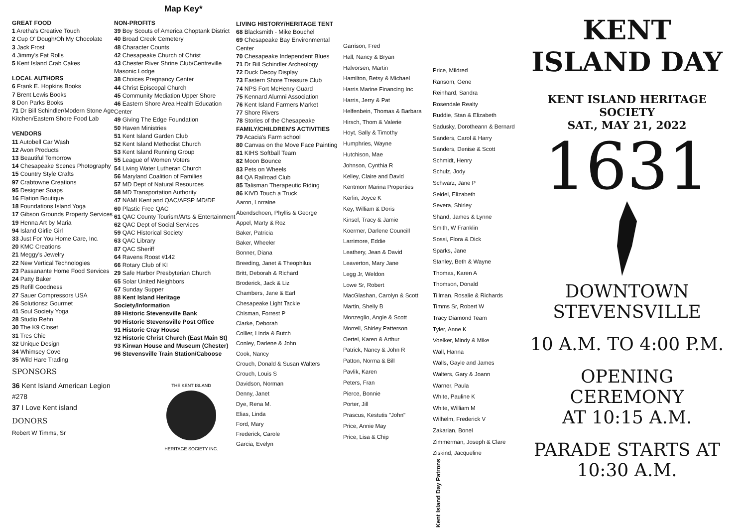Map Key*
GREAT FOOD
1 Aretha's Creative Touch
2 Cup O' Dough/Oh My Chocolate
3 Jack Frost
4 Jimmy's Fat Rolls
5 Kent Island Crab Cakes
LOCAL AUTHORS
6 Frank E. Hopkins Books
7 Brent Lewis Books
8 Don Parks Books
71 Dr Bill Schindler/Modern Stone Age Kitchen/Eastern Shore Food Lab
VENDORS
11 Autobell Car Wash
12 Avon Products
13 Beautiful Tomorrow
14 Chesapeake Scenes Photography
15 Country Style Crafts
97 Crabtowne Creations
95 Designer Soaps
16 Elation Boutique
18 Foundations Island Yoga
17 Gibson Grounds Property Services
19 Henna Art by Maria
94 Island Girlie Girl
33 Just For You Home Care, Inc.
20 KMC Creations
21 Meggy's Jewelry
22 New Vertical Technologies
23 Passanante Home Food Services
24 Patty Baker
25 Refill Goodness
27 Sauer Compressors USA
26 Solutionsz Gourmet
41 Soul Society Yoga
28 Studio Rehn
30 The K9 Closet
31 Tres Chic
32 Unique Design
34 Whimsey Cove
35 Wild Hare Trading
SPONSORS
36 Kent Island American Legion #278
37 I Love Kent island
DONORS
Robert W Timms, Sr
NON-PROFITS
39 Boy Scouts of America Choptank District
40 Broad Creek Cemetery
48 Character Counts
42 Chesapeake Church of Christ
43 Chester River Shrine Club/Centreville Masonic Lodge
38 Choices Pregnancy Center
44 Christ Episcopal Church
45 Community Mediation Upper Shore
46 Eastern Shore Area Health Education Center
49 Giving The Edge Foundation
50 Haven Ministries
51 Kent Island Garden Club
52 Kent Island Methodist Church
53 Kent Island Running Group
55 League of Women Voters
54 Living Water Lutheran Church
56 Maryland Coalition of Families
57 MD Dept of Natural Resources
58 MD Transportation Authority
47 NAMI Kent and QAC/AFSP MD/DE
60 Plastic Free QAC
61 QAC County Tourism/Arts & Entertainment
62 QAC Dept of Social Services
59 QAC Historical Society
63 QAC Library
87 QAC Sheriff
64 Ravens Roost #142
66 Rotary Club of KI
29 Safe Harbor Presbyterian Church
65 Solar United Neighbors
67 Sunday Supper
88 Kent Island Heritage Society/Information
89 Historic Stevensville Bank
90 Historic Stevensville Post Office
91 Historic Cray House
92 Historic Christ Church (East Main St)
93 Kirwan House and Museum (Chester)
96 Stevensville Train Station/Caboose
THE KENT ISLAND
HERITAGE SOCIETY INC.
LIVING HISTORY/HERITAGE TENT
68 Blacksmith - Mike Bouchel
69 Chesapeake Bay Environmental Center
70 Chesapeake Independent Blues
71 Dr Bill Schindler Archeology
72 Duck Decoy Display
73 Eastern Shore Treasure Club
74 NPS Fort McHenry Guard
75 Kennard Alumni Association
76 Kent Island Farmers Market
77 Shore Rivers
78 Stories of the Chesapeake
FAMILY/CHILDREN'S ACTIVITIES
79 Acacia's Farm school
80 Canvas on the Move Face Painting
81 KIHS Softball Team
82 Moon Bounce
83 Pets on Wheels
84 QA Railroad Club
85 Talisman Therapeutic Riding
86 KIVD Touch a Truck
Aaron, Lorraine
Abendschoen, Phyllis & George
Appel, Marty & Roz
Baker, Patricia
Baker, Wheeler
Bonner, Diana
Breeding, Janet & Theophilus
Britt, Deborah & Richard
Broderick, Jack & Liz
Chambers, Jane & Earl
Chesapeake Light Tackle
Chisman, Forrest P
Clarke, Deborah
Collier, Linda & Butch
Conley, Darlene & John
Cook, Nancy
Crouch, Donald & Susan Walters
Crouch, Louis S
Davidson, Norman
Denny, Janet
Dye, Rena M.
Elias, Linda
Ford, Mary
Frederick, Carole
Garcia, Evelyn
Garrison, Fred
Hall, Nancy & Bryan
Halvorsen, Martin
Hamilton, Betsy & Michael
Harris Marine Financing Inc
Harris, Jerry & Pat
Helfenbein, Thomas & Barbara
Hirsch, Thom & Valerie
Hoyt, Sally & Timothy
Humphries, Wayne
Hutchison, Mae
Johnson, Cynthia R
Kelley, Claire and David
Kentmorr Marina Properties
Kerlin, Joyce K
Key, William & Doris
Kinsel, Tracy & Jamie
Koermer, Darlene Councill
Larrimore, Eddie
Leathery, Jean & David
Leaverton, Mary Jane
Legg Jr, Weldon
Lowe Sr, Robert
MacGlashan, Carolyn & Scott
Martin, Shelly B
Monzeglio, Angie & Scott
Morrell, Shirley Patterson
Oertel, Karen & Arthur
Patrick, Nancy & John R
Patton, Norma & Bill
Pavlik, Karen
Peters, Fran
Pierce, Bonnie
Porter, Jill
Prascus, Kestutis "John"
Price, Annie May
Price, Lisa & Chip
Price, Mildred
Ransom, Gene
Reinhard, Sandra
Rosendale Realty
Ruddie, Stan & Elizabeth
Sadusky, Dorotheann & Bernard
Sanders, Carol & Harry
Sanders, Denise & Scott
Schmidt, Henry
Schulz, Jody
Schwarz, Jane P
Seidel, Elizabeth
Severa, Shirley
Shand, James & Lynne
Smith, W Franklin
Sossi, Flora & Dick
Sparks, Jane
Stanley, Beth & Wayne
Thomas, Karen A
Thomson, Donald
Tillman, Rosalie & Richards
Timms Sr, Robert W
Tracy Diamond Team
Tyler, Anne K
Voelker, Mindy & Mike
Wall, Hanna
Walls, Gayle and James
Walters, Gary & Joann
Warner, Paula
White, Pauline K
White, William M
Wilhelm, Frederick V
Zakarian, Bonel
Zimmerman, Joseph & Clare
Ziskind, Jacqueline
Kent Island Day Patrons
KENT ISLAND DAY
KENT ISLAND HERITAGE SOCIETY
SAT., MAY 21, 2022
1631
DOWNTOWN
STEVENSVILLE
10 A.M. TO 4:00 P.M.
OPENING CEREMONY
AT 10:15 A.M.
PARADE STARTS AT
10:30 A.M.